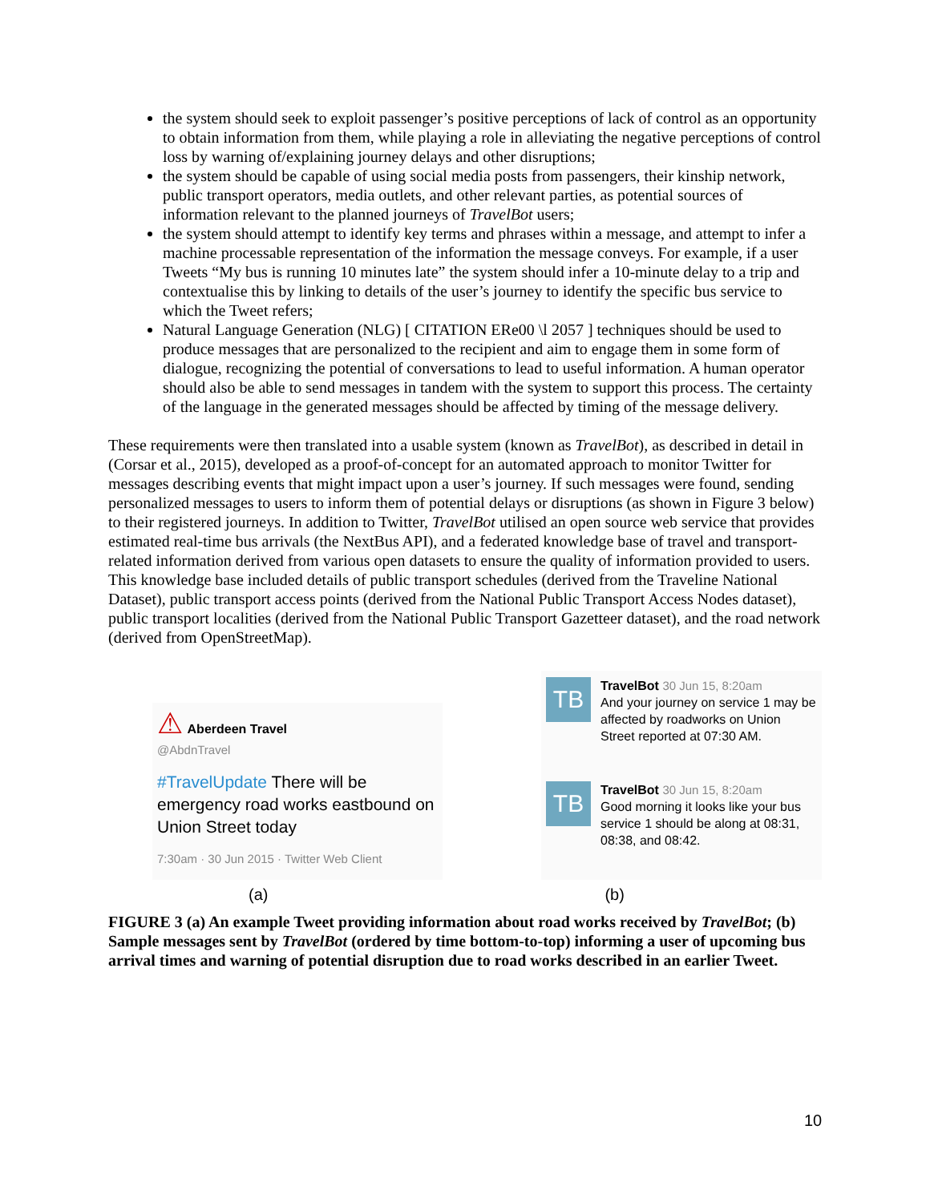the system should seek to exploit passenger’s positive perceptions of lack of control as an opportunity to obtain information from them, while playing a role in alleviating the negative perceptions of control loss by warning of/explaining journey delays and other disruptions;
the system should be capable of using social media posts from passengers, their kinship network, public transport operators, media outlets, and other relevant parties, as potential sources of information relevant to the planned journeys of TravelBot users;
the system should attempt to identify key terms and phrases within a message, and attempt to infer a machine processable representation of the information the message conveys. For example, if a user Tweets “My bus is running 10 minutes late” the system should infer a 10-minute delay to a trip and contextualise this by linking to details of the user’s journey to identify the specific bus service to which the Tweet refers;
Natural Language Generation (NLG) [ CITATION ERe00 \l 2057 ] techniques should be used to produce messages that are personalized to the recipient and aim to engage them in some form of dialogue, recognizing the potential of conversations to lead to useful information. A human operator should also be able to send messages in tandem with the system to support this process. The certainty of the language in the generated messages should be affected by timing of the message delivery.
These requirements were then translated into a usable system (known as TravelBot), as described in detail in (Corsar et al., 2015), developed as a proof-of-concept for an automated approach to monitor Twitter for messages describing events that might impact upon a user’s journey. If such messages were found, sending personalized messages to users to inform them of potential delays or disruptions (as shown in Figure 3 below) to their registered journeys. In addition to Twitter, TravelBot utilised an open source web service that provides estimated real-time bus arrivals (the NextBus API), and a federated knowledge base of travel and transport-related information derived from various open datasets to ensure the quality of information provided to users. This knowledge base included details of public transport schedules (derived from the Traveline National Dataset), public transport access points (derived from the National Public Transport Access Nodes dataset), public transport localities (derived from the National Public Transport Gazetteer dataset), and the road network (derived from OpenStreetMap).
⚠ Aberdeen Travel
@AbdnTravel
#TravelUpdate There will be emergency road works eastbound on Union Street today
7:30am · 30 Jun 2015 · Twitter Web Client
TB
TravelBot 30 Jun 15, 8:20am
And your journey on service 1 may be affected by roadworks on Union Street reported at 07:30 AM.
TB
TravelBot 30 Jun 15, 8:20am
Good morning it looks like your bus service 1 should be along at 08:31, 08:38, and 08:42.
(a) (b)
FIGURE 3 (a) An example Tweet providing information about road works received by TravelBot; (b) Sample messages sent by TravelBot (ordered by time bottom-to-top) informing a user of upcoming bus arrival times and warning of potential disruption due to road works described in an earlier Tweet.
10